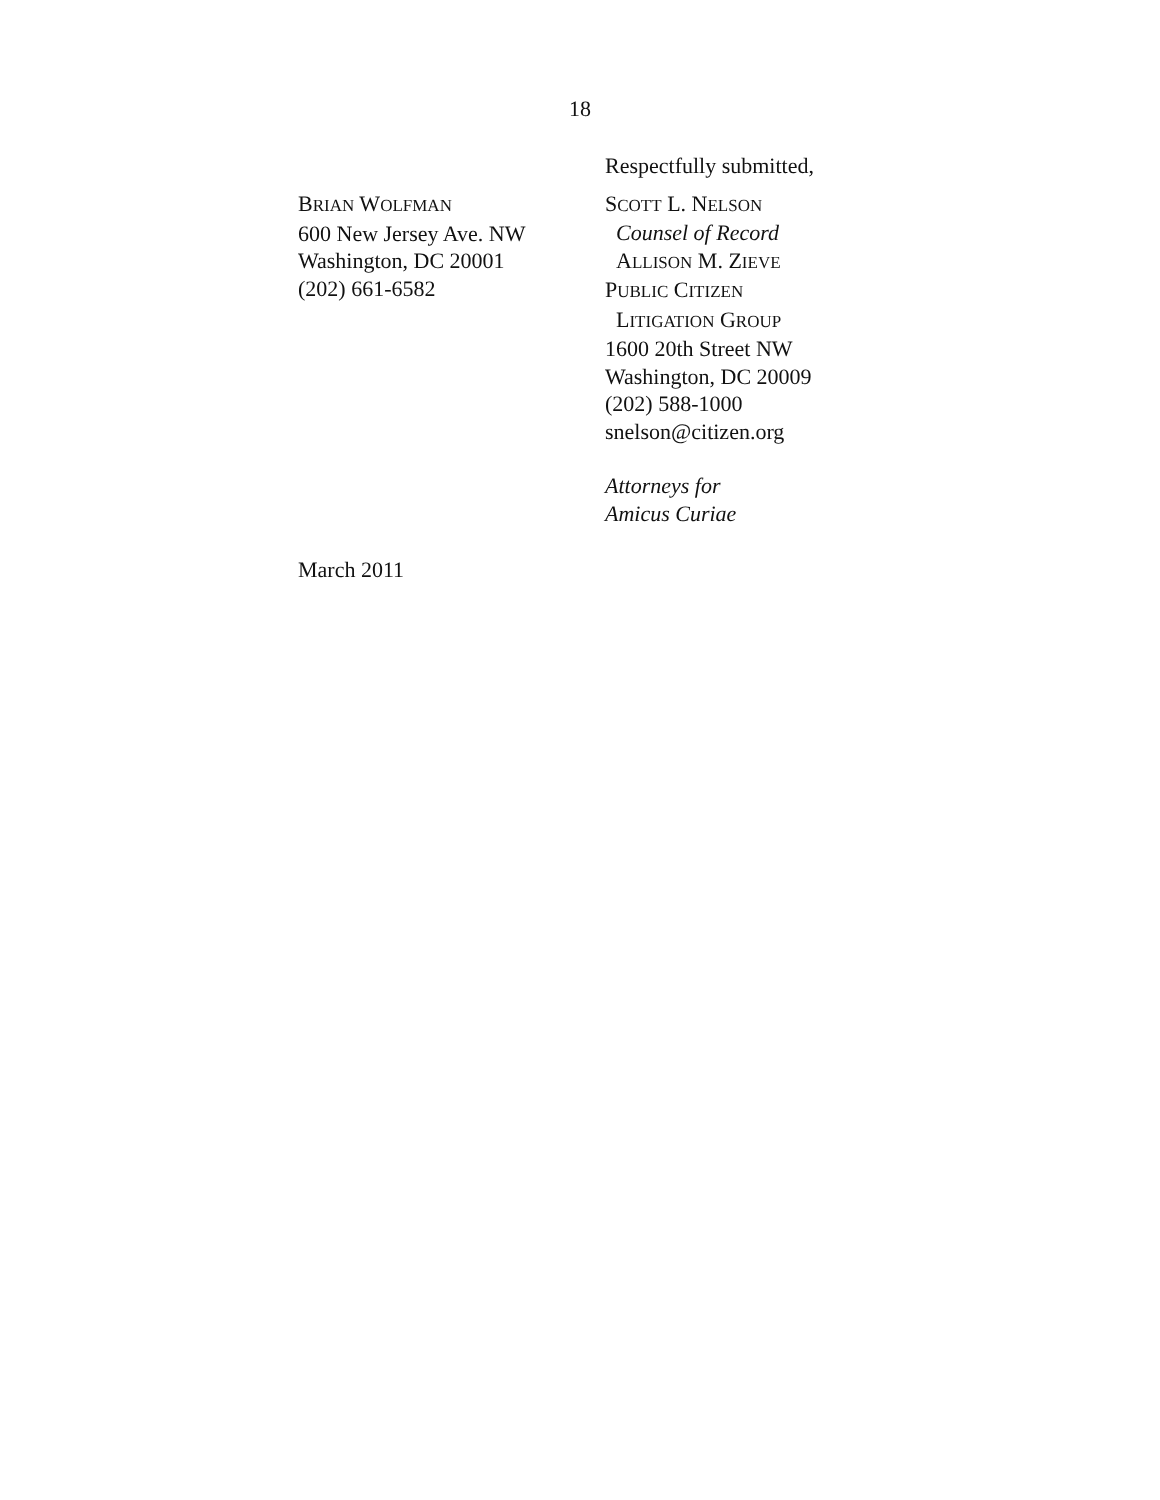18
BRIAN WOLFMAN
600 New Jersey Ave. NW
Washington, DC 20001
(202) 661-6582
Respectfully submitted,
SCOTT L. NELSON
Counsel of Record
ALLISON M. ZIEVE
PUBLIC CITIZEN
LITIGATION GROUP
1600 20th Street NW
Washington, DC 20009
(202) 588-1000
snelson@citizen.org
Attorneys for
Amicus Curiae
March 2011